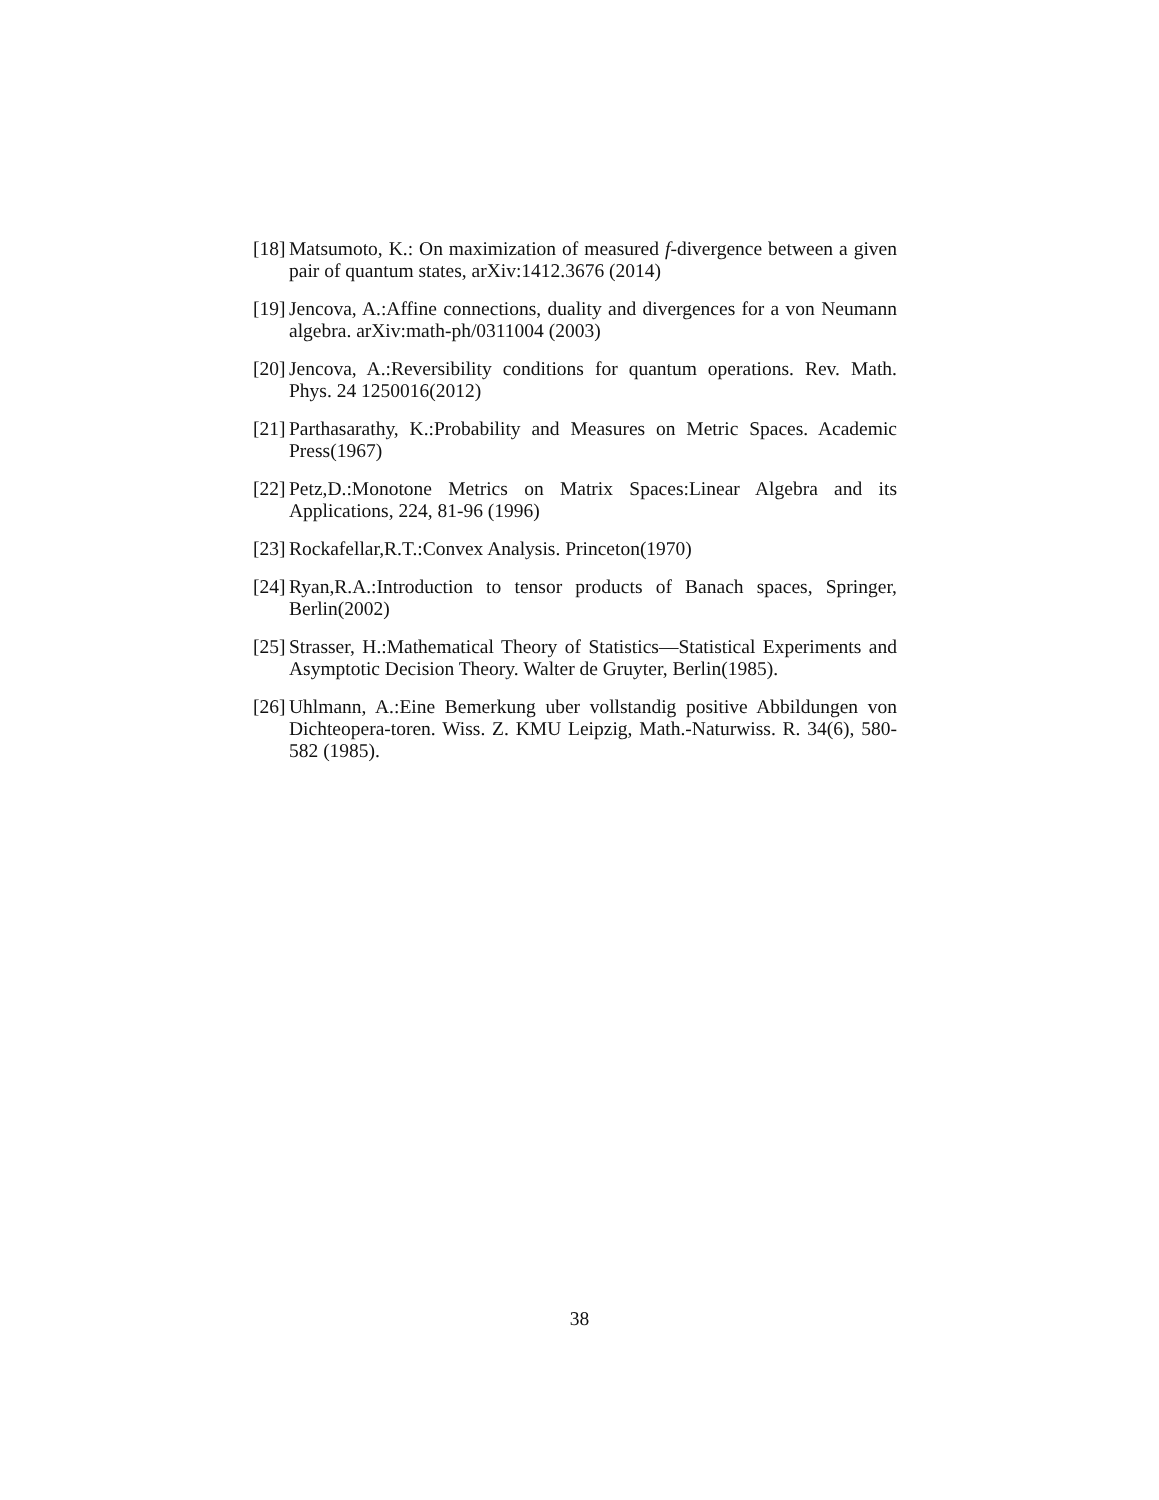[18] Matsumoto, K.: On maximization of measured f-divergence between a given pair of quantum states, arXiv:1412.3676 (2014)
[19] Jencova, A.:Affine connections, duality and divergences for a von Neumann algebra. arXiv:math-ph/0311004 (2003)
[20] Jencova, A.:Reversibility conditions for quantum operations. Rev. Math. Phys. 24 1250016(2012)
[21] Parthasarathy, K.:Probability and Measures on Metric Spaces. Academic Press(1967)
[22] Petz,D.:Monotone Metrics on Matrix Spaces:Linear Algebra and its Applications, 224, 81-96 (1996)
[23] Rockafellar,R.T.:Convex Analysis. Princeton(1970)
[24] Ryan,R.A.:Introduction to tensor products of Banach spaces, Springer, Berlin(2002)
[25] Strasser, H.:Mathematical Theory of Statistics—Statistical Experiments and Asymptotic Decision Theory. Walter de Gruyter, Berlin(1985).
[26] Uhlmann, A.:Eine Bemerkung uber vollstandig positive Abbildungen von Dichteopera-toren. Wiss. Z. KMU Leipzig, Math.-Naturwiss. R. 34(6), 580-582 (1985).
38